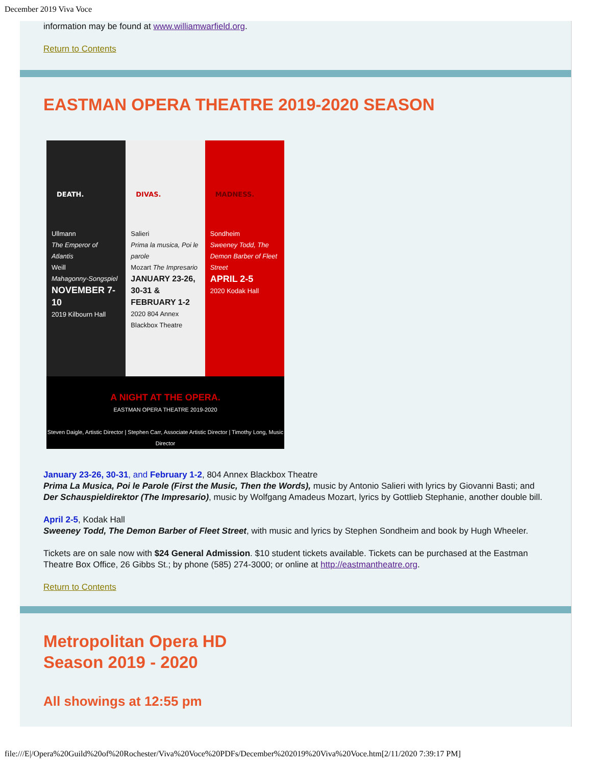December 2019 Viva Voce
information may be found at www.williamwarfield.org.
Return to Contents
EASTMAN OPERA THEATRE 2019-2020 SEASON
DEATH.
Ullmann
The Emperor of Atlantis
Weill
Mahagonny-Songspiel
NOVEMBER 7-10
2019 Kilbourn Hall
DIVAS.
Salieri
Prima la musica, Poi le parole
Mozart The Impresario
JANUARY 23-26, 30-31 & FEBRUARY 1-2
2020 804 Annex Blackbox Theatre
MADNESS.
Sondheim
Sweeney Todd, The Demon Barber of Fleet Street
APRIL 2-5
2020 Kodak Hall
A NIGHT AT THE OPERA.
EASTMAN OPERA THEATRE 2019-2020
Steven Daigle, Artistic Director | Stephen Carr, Associate Artistic Director | Timothy Long, Music Director
January 23-26, 30-31, and February 1-2, 804 Annex Blackbox Theatre
Prima La Musica, Poi le Parole (First the Music, Then the Words), music by Antonio Salieri with lyrics by Giovanni Basti; and Der Schauspieldirektor (The Impresario), music by Wolfgang Amadeus Mozart, lyrics by Gottlieb Stephanie, another double bill.
April 2-5, Kodak Hall
Sweeney Todd, The Demon Barber of Fleet Street, with music and lyrics by Stephen Sondheim and book by Hugh Wheeler.
Tickets are on sale now with $24 General Admission. $10 student tickets available. Tickets can be purchased at the Eastman Theatre Box Office, 26 Gibbs St.; by phone (585) 274-3000; or online at http://eastmantheatre.org.
Return to Contents
Metropolitan Opera HD
Season 2019 - 2020
All showings at 12:55 pm
file:///E|/Opera%20Guild%20of%20Rochester/Viva%20Voce%20PDFs/December%202019%20Viva%20Voce.htm[2/11/2020 7:39:17 PM]